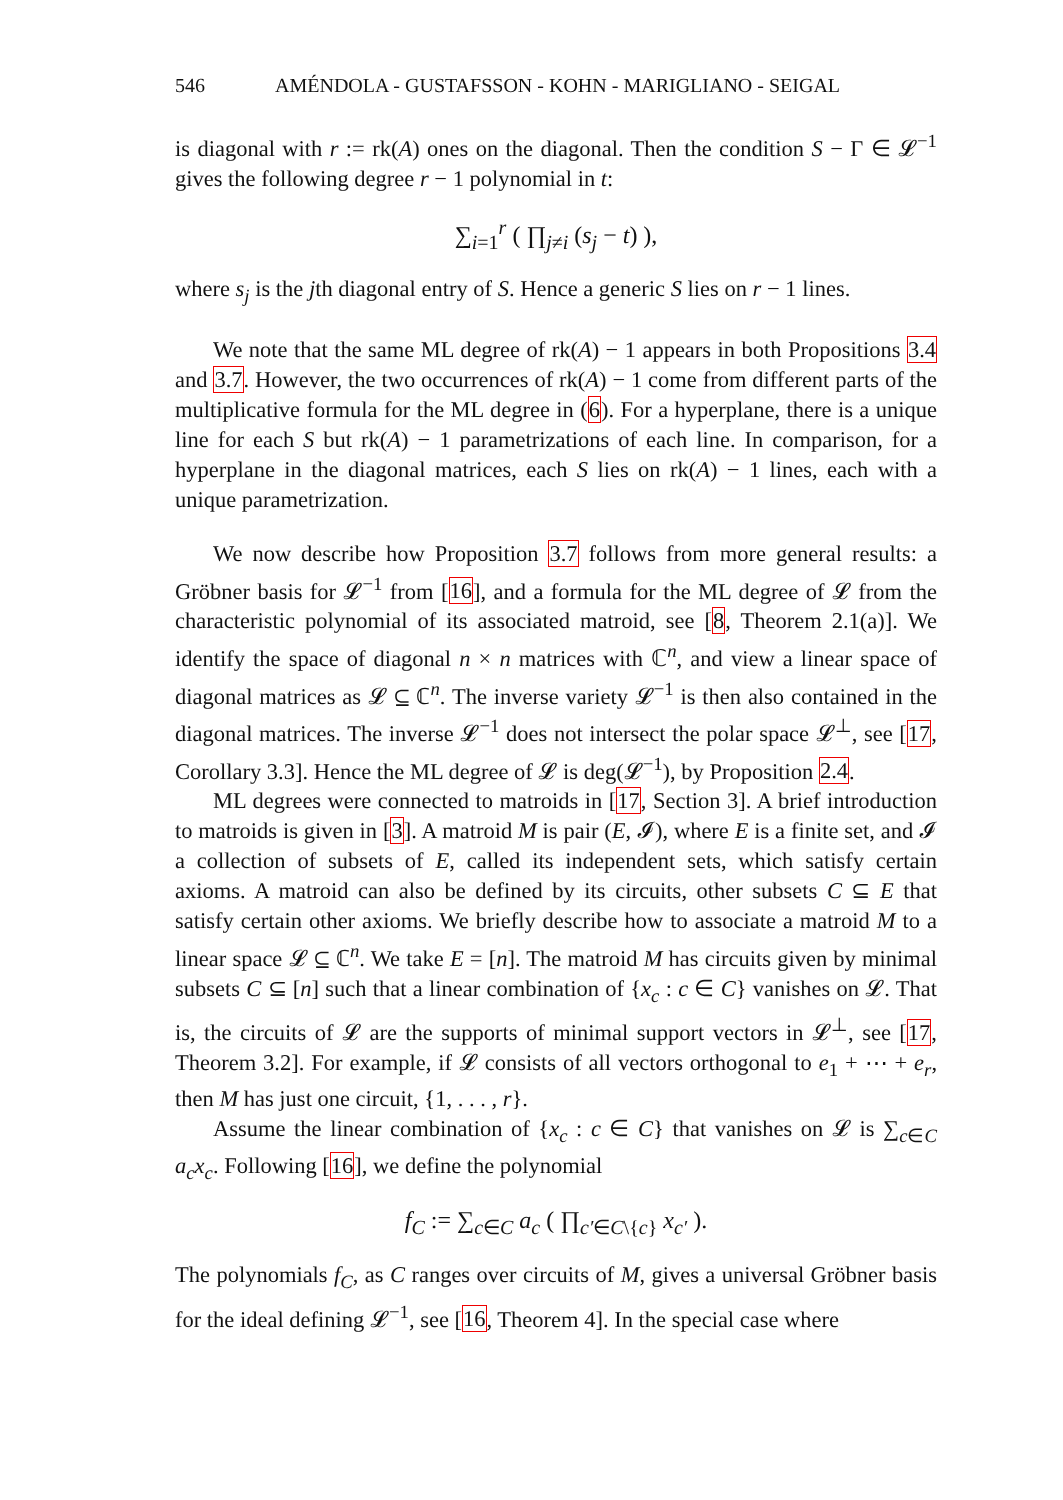546 AMÉNDOLA - GUSTAFSSON - KOHN - MARIGLIANO - SEIGAL
is diagonal with r := rk(A) ones on the diagonal. Then the condition S − Γ ∈ 𝓛<sup>−1</sup> gives the following degree r − 1 polynomial in t:
∑<sub>i=1</sub><sup>r</sup> ( ∏<sub>j≠i</sub> (s<sub>j</sub> − t) ),
where s<sub>j</sub> is the jth diagonal entry of S. Hence a generic S lies on r − 1 lines.
We note that the same ML degree of rk(A) − 1 appears in both Propositions 3.4 and 3.7. However, the two occurrences of rk(A) − 1 come from different parts of the multiplicative formula for the ML degree in (6). For a hyperplane, there is a unique line for each S but rk(A) − 1 parametrizations of each line. In comparison, for a hyperplane in the diagonal matrices, each S lies on rk(A) − 1 lines, each with a unique parametrization.
We now describe how Proposition 3.7 follows from more general results: a Gröbner basis for 𝓛<sup>−1</sup> from [16], and a formula for the ML degree of 𝓛 from the characteristic polynomial of its associated matroid, see [8, Theorem 2.1(a)]. We identify the space of diagonal n × n matrices with ℂ<sup>n</sup>, and view a linear space of diagonal matrices as 𝓛 ⊆ ℂ<sup>n</sup>. The inverse variety 𝓛<sup>−1</sup> is then also contained in the diagonal matrices. The inverse 𝓛<sup>−1</sup> does not intersect the polar space 𝓛<sup>⊥</sup>, see [17, Corollary 3.3]. Hence the ML degree of 𝓛 is deg(𝓛<sup>−1</sup>), by Proposition 2.4.
ML degrees were connected to matroids in [17, Section 3]. A brief introduction to matroids is given in [3]. A matroid M is pair (E, 𝓘), where E is a finite set, and 𝓘 a collection of subsets of E, called its independent sets, which satisfy certain axioms. A matroid can also be defined by its circuits, other subsets C ⊆ E that satisfy certain other axioms. We briefly describe how to associate a matroid M to a linear space 𝓛 ⊆ ℂ<sup>n</sup>. We take E = [n]. The matroid M has circuits given by minimal subsets C ⊆ [n] such that a linear combination of {x<sub>c</sub> : c ∈ C} vanishes on 𝓛. That is, the circuits of 𝓛 are the supports of minimal support vectors in 𝓛<sup>⊥</sup>, see [17, Theorem 3.2]. For example, if 𝓛 consists of all vectors orthogonal to e<sub>1</sub> + ⋯ + e<sub>r</sub>, then M has just one circuit, {1, . . . , r}.
Assume the linear combination of {x<sub>c</sub> : c ∈ C} that vanishes on 𝓛 is ∑<sub>c∈C</sub> a<sub>c</sub>x<sub>c</sub>. Following [16], we define the polynomial
f<sub>C</sub> := ∑<sub>c∈C</sub> a<sub>c</sub> ( ∏<sub>c′∈C\{c}</sub> x<sub>c′</sub> ).
The polynomials f<sub>C</sub>, as C ranges over circuits of M, gives a universal Gröbner basis for the ideal defining 𝓛<sup>−1</sup>, see [16, Theorem 4]. In the special case where